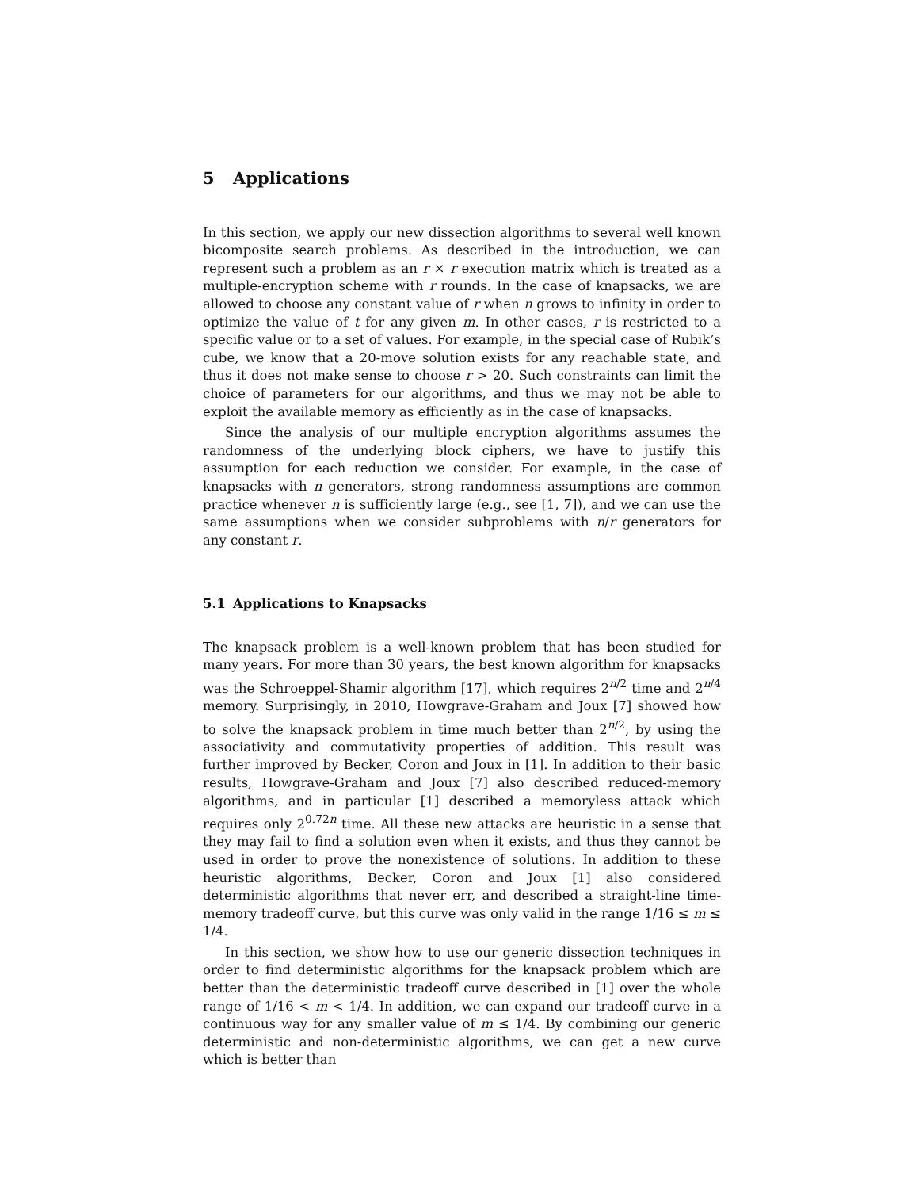5 Applications
In this section, we apply our new dissection algorithms to several well known bicomposite search problems. As described in the introduction, we can represent such a problem as an r × r execution matrix which is treated as a multiple-encryption scheme with r rounds. In the case of knapsacks, we are allowed to choose any constant value of r when n grows to infinity in order to optimize the value of t for any given m. In other cases, r is restricted to a specific value or to a set of values. For example, in the special case of Rubik’s cube, we know that a 20-move solution exists for any reachable state, and thus it does not make sense to choose r > 20. Such constraints can limit the choice of parameters for our algorithms, and thus we may not be able to exploit the available memory as efficiently as in the case of knapsacks.
Since the analysis of our multiple encryption algorithms assumes the randomness of the underlying block ciphers, we have to justify this assumption for each reduction we consider. For example, in the case of knapsacks with n generators, strong randomness assumptions are common practice whenever n is sufficiently large (e.g., see [1, 7]), and we can use the same assumptions when we consider subproblems with n/r generators for any constant r.
5.1 Applications to Knapsacks
The knapsack problem is a well-known problem that has been studied for many years. For more than 30 years, the best known algorithm for knapsacks was the Schroeppel-Shamir algorithm [17], which requires 2<sup>n/2</sup> time and 2<sup>n/4</sup> memory. Surprisingly, in 2010, Howgrave-Graham and Joux [7] showed how to solve the knapsack problem in time much better than 2<sup>n/2</sup>, by using the associativity and commutativity properties of addition. This result was further improved by Becker, Coron and Joux in [1]. In addition to their basic results, Howgrave-Graham and Joux [7] also described reduced-memory algorithms, and in particular [1] described a memoryless attack which requires only 2<sup>0.72n</sup> time. All these new attacks are heuristic in a sense that they may fail to find a solution even when it exists, and thus they cannot be used in order to prove the nonexistence of solutions. In addition to these heuristic algorithms, Becker, Coron and Joux [1] also considered deterministic algorithms that never err, and described a straight-line time-memory tradeoff curve, but this curve was only valid in the range 1/16 ≤ m ≤ 1/4.
In this section, we show how to use our generic dissection techniques in order to find deterministic algorithms for the knapsack problem which are better than the deterministic tradeoff curve described in [1] over the whole range of 1/16 < m < 1/4. In addition, we can expand our tradeoff curve in a continuous way for any smaller value of m ≤ 1/4. By combining our generic deterministic and non-deterministic algorithms, we can get a new curve which is better than